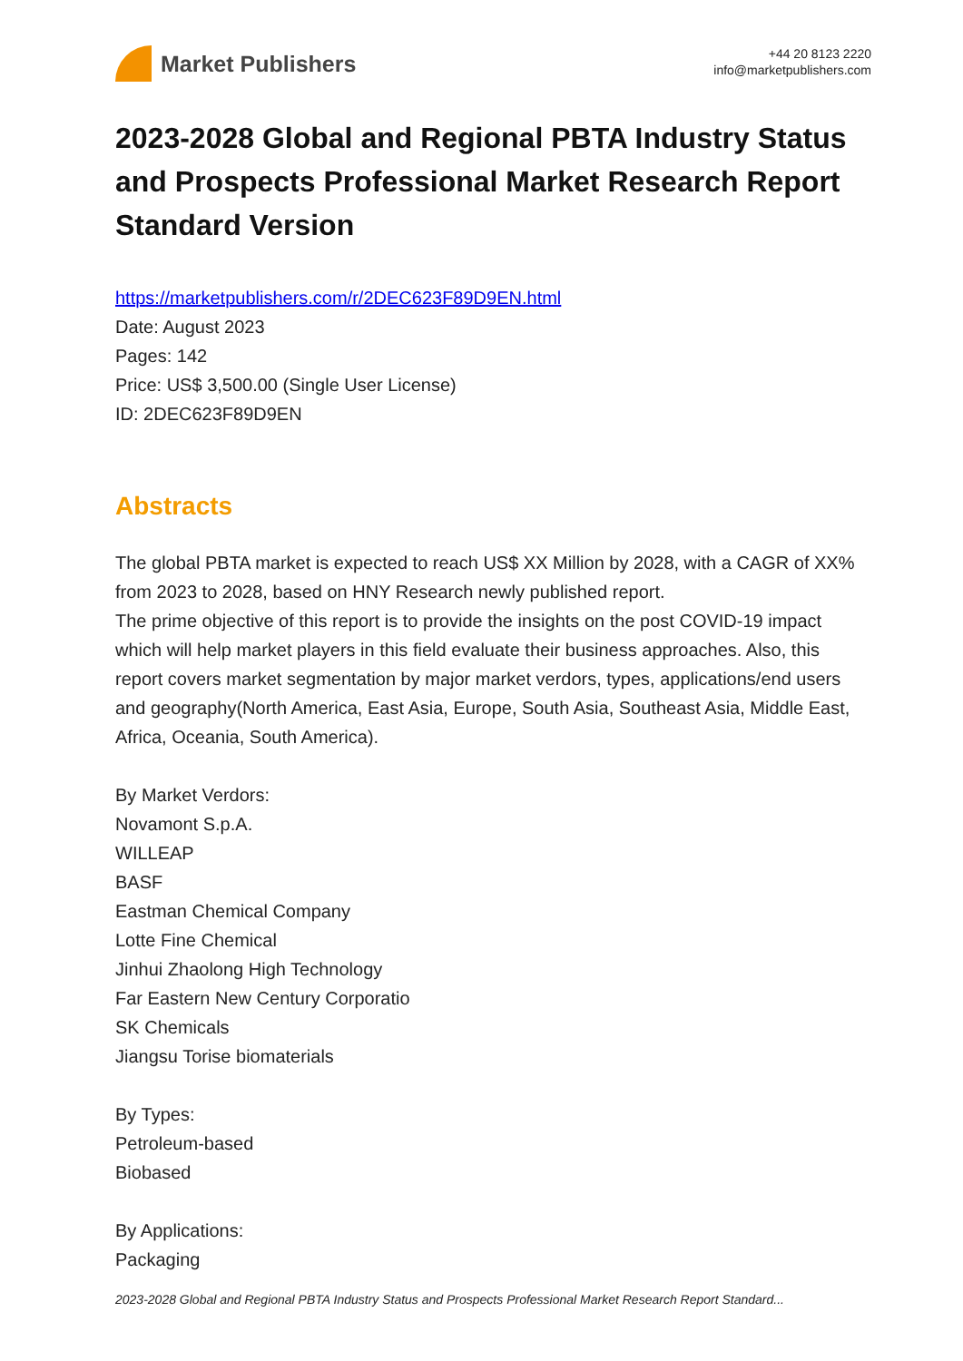Market Publishers
+44 20 8123 2220
info@marketpublishers.com
2023-2028 Global and Regional PBTA Industry Status and Prospects Professional Market Research Report Standard Version
https://marketpublishers.com/r/2DEC623F89D9EN.html
Date: August 2023
Pages: 142
Price: US$ 3,500.00 (Single User License)
ID: 2DEC623F89D9EN
Abstracts
The global PBTA market is expected to reach US$ XX Million by 2028, with a CAGR of XX% from 2023 to 2028, based on HNY Research newly published report.
The prime objective of this report is to provide the insights on the post COVID-19 impact which will help market players in this field evaluate their business approaches. Also, this report covers market segmentation by major market verdors, types, applications/end users and geography(North America, East Asia, Europe, South Asia, Southeast Asia, Middle East, Africa, Oceania, South America).
By Market Verdors:
Novamont S.p.A.
WILLEAP
BASF
Eastman Chemical Company
Lotte Fine Chemical
Jinhui Zhaolong High Technology
Far Eastern New Century Corporatio
SK Chemicals
Jiangsu Torise biomaterials
By Types:
Petroleum-based
Biobased
By Applications:
Packaging
2023-2028 Global and Regional PBTA Industry Status and Prospects Professional Market Research Report Standard...